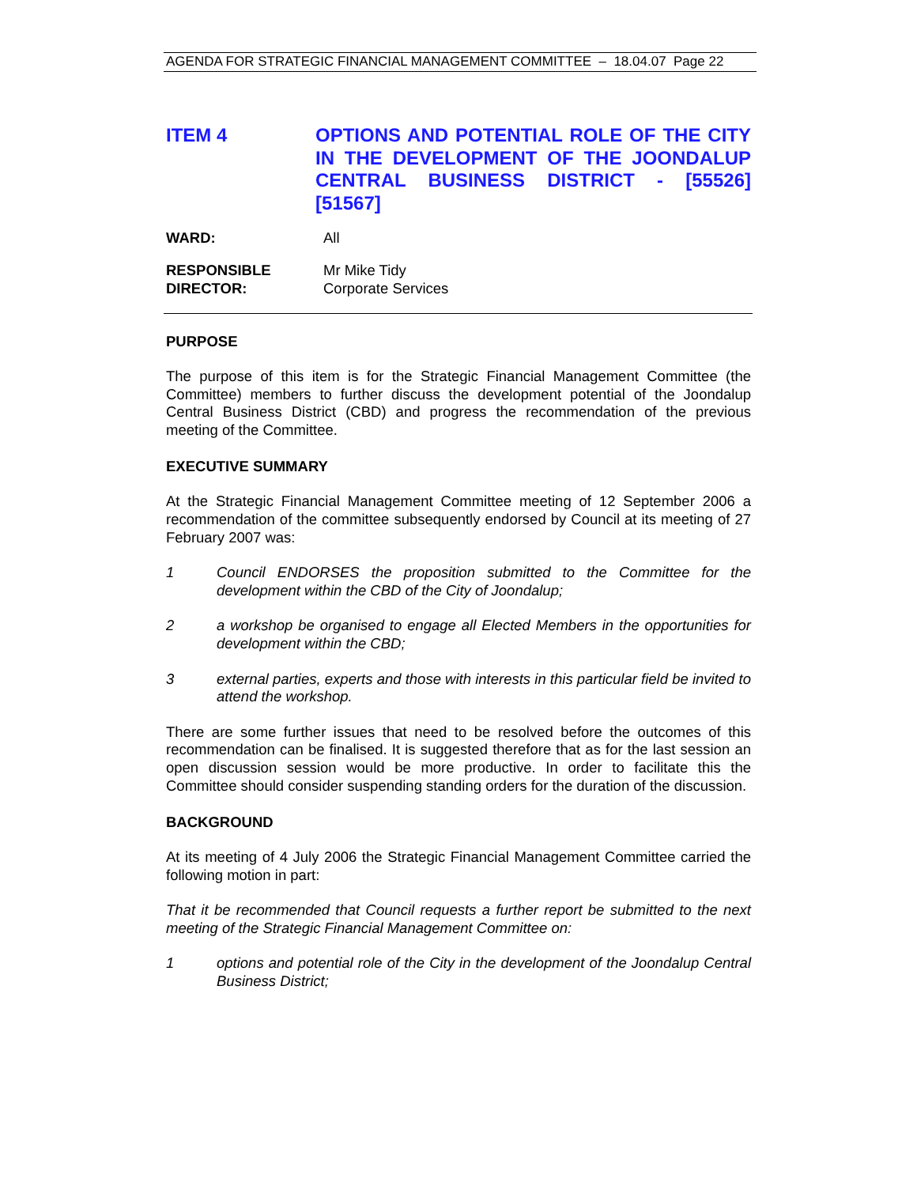AGENDA FOR STRATEGIC FINANCIAL MANAGEMENT COMMITTEE – 18.04.07 Page 22
ITEM 4 OPTIONS AND POTENTIAL ROLE OF THE CITY IN THE DEVELOPMENT OF THE JOONDALUP CENTRAL BUSINESS DISTRICT - [55526] [51567]
WARD: All
RESPONSIBLE
DIRECTOR:
Mr Mike Tidy
Corporate Services
PURPOSE
The purpose of this item is for the Strategic Financial Management Committee (the Committee) members to further discuss the development potential of the Joondalup Central Business District (CBD) and progress the recommendation of the previous meeting of the Committee.
EXECUTIVE SUMMARY
At the Strategic Financial Management Committee meeting of 12 September 2006 a recommendation of the committee subsequently endorsed by Council at its meeting of 27 February 2007 was:
1 Council ENDORSES the proposition submitted to the Committee for the development within the CBD of the City of Joondalup;
2 a workshop be organised to engage all Elected Members in the opportunities for development within the CBD;
3 external parties, experts and those with interests in this particular field be invited to attend the workshop.
There are some further issues that need to be resolved before the outcomes of this recommendation can be finalised. It is suggested therefore that as for the last session an open discussion session would be more productive. In order to facilitate this the Committee should consider suspending standing orders for the duration of the discussion.
BACKGROUND
At its meeting of 4 July 2006 the Strategic Financial Management Committee carried the following motion in part:
That it be recommended that Council requests a further report be submitted to the next meeting of the Strategic Financial Management Committee on:
1 options and potential role of the City in the development of the Joondalup Central Business District;